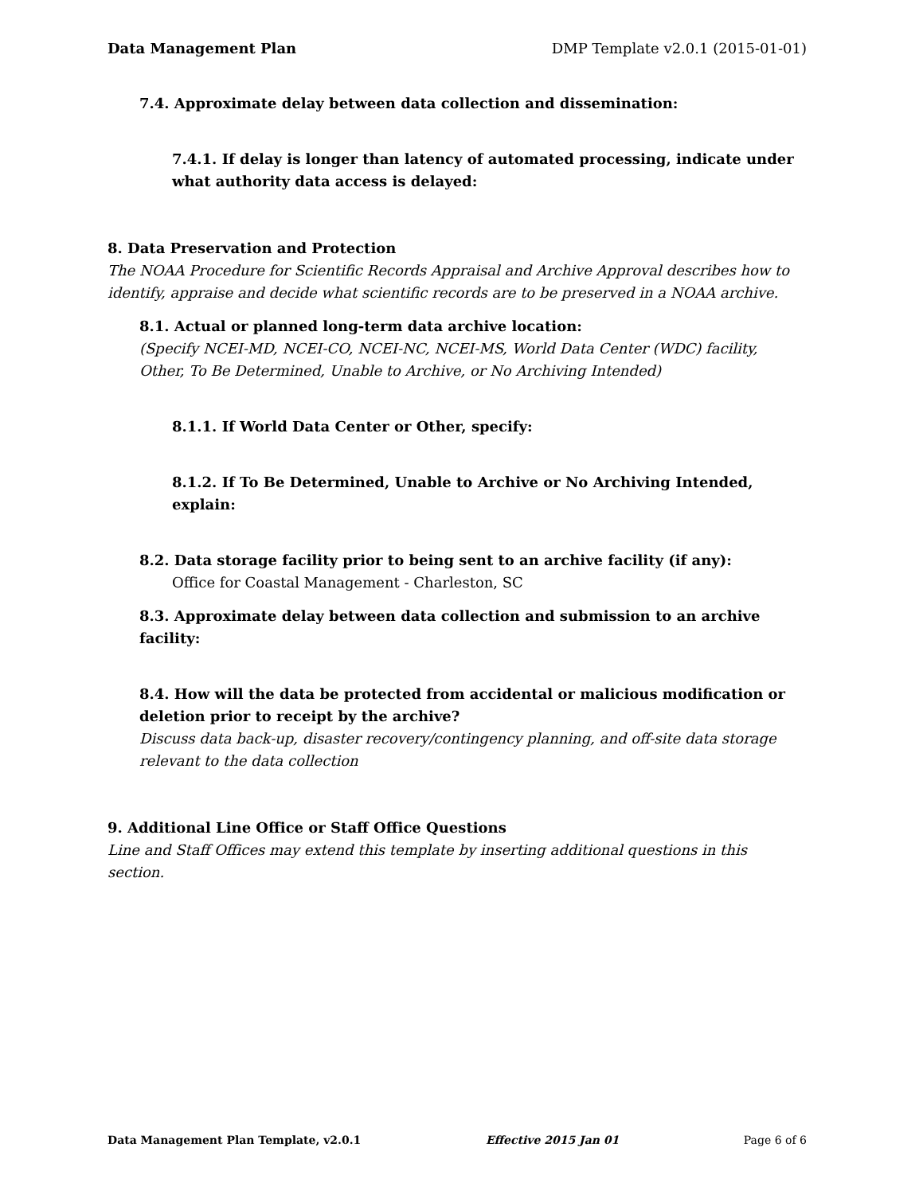Data Management Plan DMP Template v2.0.1 (2015-01-01)
7.4. Approximate delay between data collection and dissemination:
7.4.1. If delay is longer than latency of automated processing, indicate under what authority data access is delayed:
8. Data Preservation and Protection
The NOAA Procedure for Scientific Records Appraisal and Archive Approval describes how to identify, appraise and decide what scientific records are to be preserved in a NOAA archive.
8.1. Actual or planned long-term data archive location:
(Specify NCEI-MD, NCEI-CO, NCEI-NC, NCEI-MS, World Data Center (WDC) facility, Other, To Be Determined, Unable to Archive, or No Archiving Intended)
8.1.1. If World Data Center or Other, specify:
8.1.2. If To Be Determined, Unable to Archive or No Archiving Intended, explain:
8.2. Data storage facility prior to being sent to an archive facility (if any):
Office for Coastal Management - Charleston, SC
8.3. Approximate delay between data collection and submission to an archive facility:
8.4. How will the data be protected from accidental or malicious modification or deletion prior to receipt by the archive?
Discuss data back-up, disaster recovery/contingency planning, and off-site data storage relevant to the data collection
9. Additional Line Office or Staff Office Questions
Line and Staff Offices may extend this template by inserting additional questions in this section.
Data Management Plan Template, v2.0.1 Effective 2015 Jan 01 Page 6 of 6